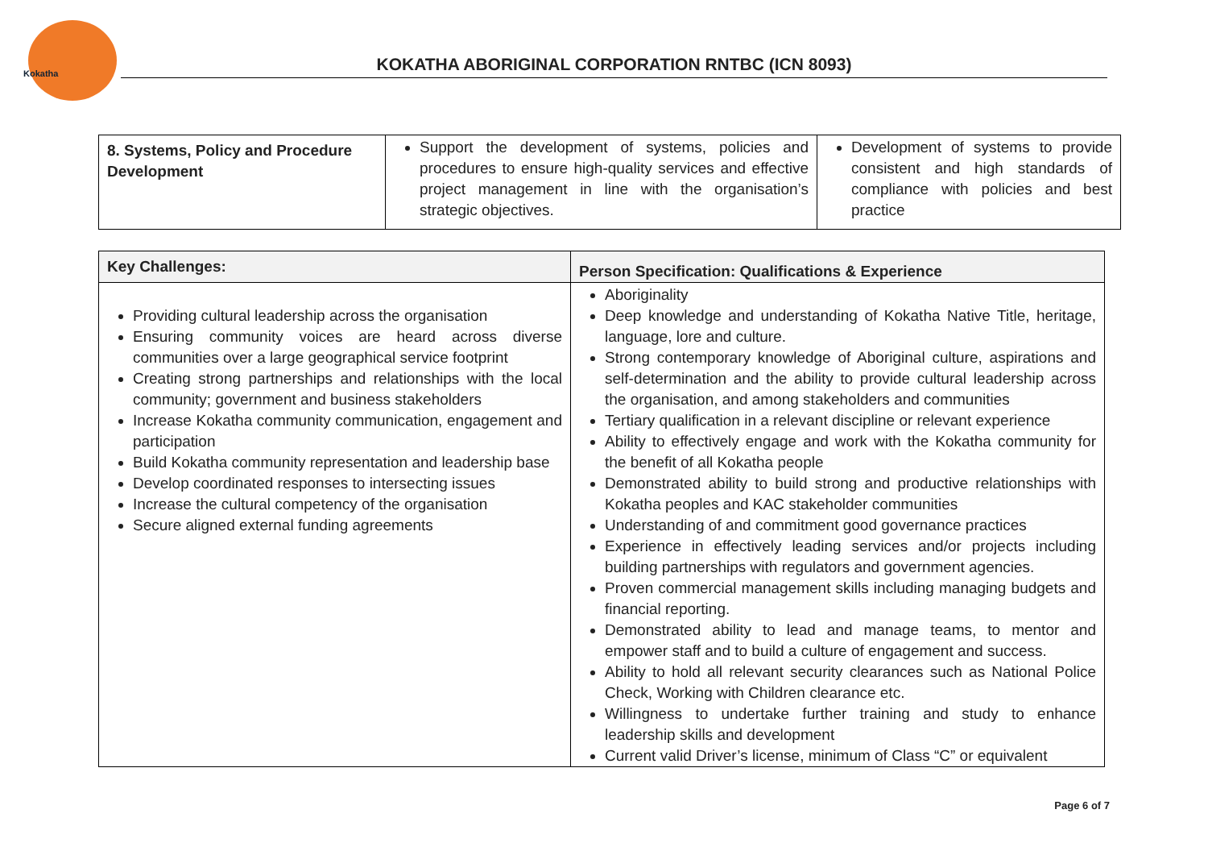Kokatha
KOKATHA ABORIGINAL CORPORATION RNTBC (ICN 8093)
| 8. Systems, Policy and Procedure Development | Support the development of systems, policies and procedures to ensure high-quality services and effective project management in line with the organisation’s strategic objectives. | Development of systems to provide consistent and high standards of compliance with policies and best practice |
| Key Challenges: | Person Specification: Qualifications & Experience |
| --- | --- |
| Providing cultural leadership across the organisation Ensuring community voices are heard across diverse communities over a large geographical service footprint Creating strong partnerships and relationships with the local community; government and business stakeholders Increase Kokatha community communication, engagement and participation Build Kokatha community representation and leadership base Develop coordinated responses to intersecting issues Increase the cultural competency of the organisation Secure aligned external funding agreements | Aboriginality Deep knowledge and understanding of Kokatha Native Title, heritage, language, lore and culture. Strong contemporary knowledge of Aboriginal culture, aspirations and self-determination and the ability to provide cultural leadership across the organisation, and among stakeholders and communities Tertiary qualification in a relevant discipline or relevant experience Ability to effectively engage and work with the Kokatha community for the benefit of all Kokatha people Demonstrated ability to build strong and productive relationships with Kokatha peoples and KAC stakeholder communities Understanding of and commitment good governance practices Experience in effectively leading services and/or projects including building partnerships with regulators and government agencies. Proven commercial management skills including managing budgets and financial reporting. Demonstrated ability to lead and manage teams, to mentor and empower staff and to build a culture of engagement and success. Ability to hold all relevant security clearances such as National Police Check, Working with Children clearance etc. Willingness to undertake further training and study to enhance leadership skills and development Current valid Driver’s license, minimum of Class “C” or equivalent |
Page 6 of 7